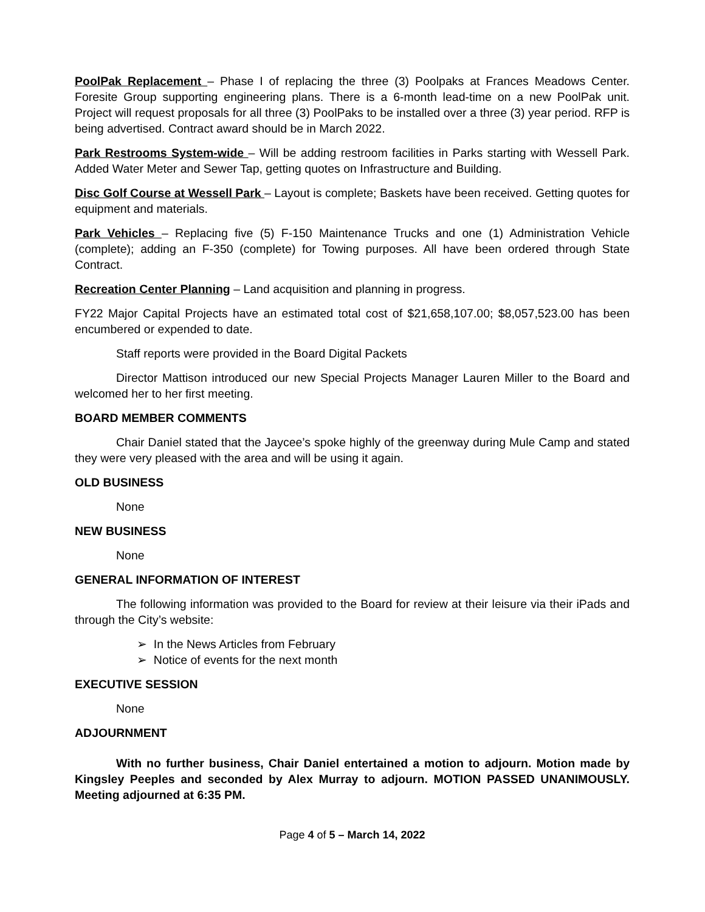PoolPak Replacement – Phase I of replacing the three (3) Poolpaks at Frances Meadows Center. Foresite Group supporting engineering plans. There is a 6-month lead-time on a new PoolPak unit. Project will request proposals for all three (3) PoolPaks to be installed over a three (3) year period. RFP is being advertised. Contract award should be in March 2022.
Park Restrooms System-wide – Will be adding restroom facilities in Parks starting with Wessell Park. Added Water Meter and Sewer Tap, getting quotes on Infrastructure and Building.
Disc Golf Course at Wessell Park – Layout is complete; Baskets have been received. Getting quotes for equipment and materials.
Park Vehicles – Replacing five (5) F-150 Maintenance Trucks and one (1) Administration Vehicle (complete); adding an F-350 (complete) for Towing purposes. All have been ordered through State Contract.
Recreation Center Planning – Land acquisition and planning in progress.
FY22 Major Capital Projects have an estimated total cost of $21,658,107.00; $8,057,523.00 has been encumbered or expended to date.
Staff reports were provided in the Board Digital Packets
Director Mattison introduced our new Special Projects Manager Lauren Miller to the Board and welcomed her to her first meeting.
BOARD MEMBER COMMENTS
Chair Daniel stated that the Jaycee’s spoke highly of the greenway during Mule Camp and stated they were very pleased with the area and will be using it again.
OLD BUSINESS
None
NEW BUSINESS
None
GENERAL INFORMATION OF INTEREST
The following information was provided to the Board for review at their leisure via their iPads and through the City’s website:
➢ In the News Articles from February
➢ Notice of events for the next month
EXECUTIVE SESSION
None
ADJOURNMENT
With no further business, Chair Daniel entertained a motion to adjourn. Motion made by Kingsley Peeples and seconded by Alex Murray to adjourn. MOTION PASSED UNANIMOUSLY. Meeting adjourned at 6:35 PM.
Page 4 of 5 – March 14, 2022